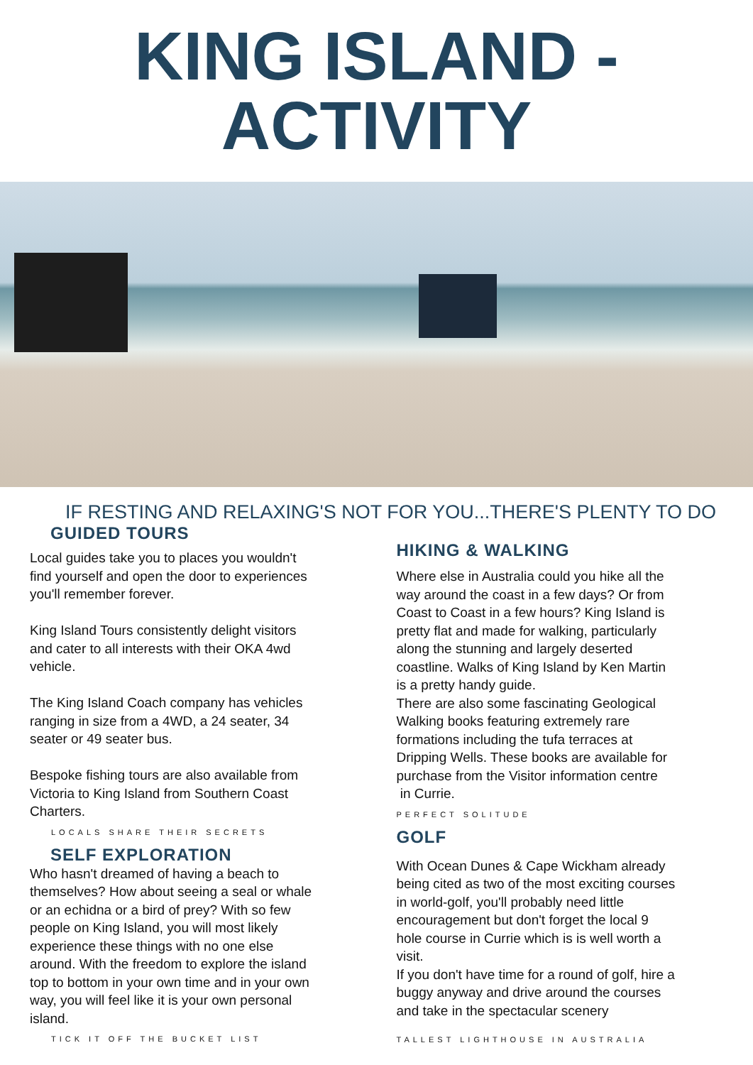KING ISLAND -
ACTIVITY
IF RESTING AND RELAXING'S NOT FOR YOU...THERE'S PLENTY TO DO
GUIDED TOURS
Local guides take you to places you wouldn't
find yourself and open the door to experiences
you'll remember forever.
King Island Tours consistently delight visitors
and cater to all interests with their OKA 4wd
vehicle.
The King Island Coach company has vehicles
ranging in size from a 4WD, a 24 seater, 34
seater or 49 seater bus.
Bespoke fishing tours are also available from
Victoria to King Island from Southern Coast
Charters.
LOCALS SHARE THEIR SECRETS
SELF EXPLORATION
Who hasn't dreamed of having a beach to
themselves? How about seeing a seal or whale
or an echidna or a bird of prey? With so few
people on King Island, you will most likely
experience these things with no one else
around. With the freedom to explore the island
top to bottom in your own time and in your own
way, you will feel like it is your own personal
island.
TICK IT OFF THE BUCKET LIST
HIKING & WALKING
Where else in Australia could you hike all the
way around the coast in a few days? Or from
Coast to Coast in a few hours? King Island is
pretty flat and made for walking, particularly
along the stunning and largely deserted
coastline. Walks of King Island by Ken Martin
is a pretty handy guide.
There are also some fascinating Geological
Walking books featuring extremely rare
formations including the tufa terraces at
Dripping Wells. These books are available for
purchase from the Visitor information centre
in Currie.
PERFECT SOLITUDE
GOLF
With Ocean Dunes & Cape Wickham already
being cited as two of the most exciting courses
in world-golf, you'll probably need little
encouragement but don't forget the local 9
hole course in Currie which is is well worth a
visit.
If you don't have time for a round of golf, hire a
buggy anyway and drive around the courses
and take in the spectacular scenery
TALLEST LIGHTHOUSE IN AUSTRALIA